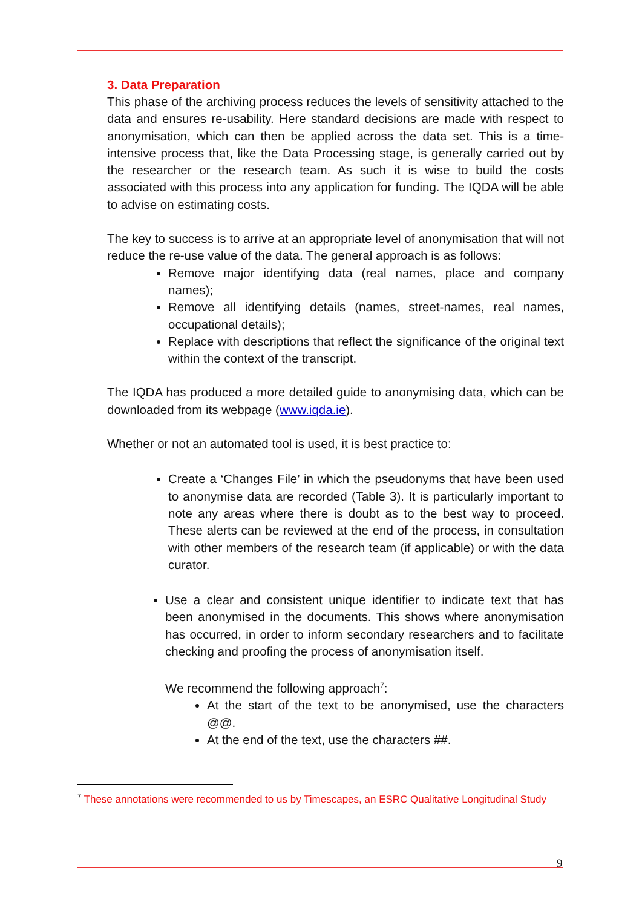3. Data Preparation
This phase of the archiving process reduces the levels of sensitivity attached to the data and ensures re-usability. Here standard decisions are made with respect to anonymisation, which can then be applied across the data set. This is a time-intensive process that, like the Data Processing stage, is generally carried out by the researcher or the research team. As such it is wise to build the costs associated with this process into any application for funding. The IQDA will be able to advise on estimating costs.
The key to success is to arrive at an appropriate level of anonymisation that will not reduce the re-use value of the data. The general approach is as follows:
Remove major identifying data (real names, place and company names);
Remove all identifying details (names, street-names, real names, occupational details);
Replace with descriptions that reflect the significance of the original text within the context of the transcript.
The IQDA has produced a more detailed guide to anonymising data, which can be downloaded from its webpage (www.iqda.ie).
Whether or not an automated tool is used, it is best practice to:
Create a ‘Changes File’ in which the pseudonyms that have been used to anonymise data are recorded (Table 3). It is particularly important to note any areas where there is doubt as to the best way to proceed. These alerts can be reviewed at the end of the process, in consultation with other members of the research team (if applicable) or with the data curator.
Use a clear and consistent unique identifier to indicate text that has been anonymised in the documents. This shows where anonymisation has occurred, in order to inform secondary researchers and to facilitate checking and proofing the process of anonymisation itself.
We recommend the following approach<sup>7</sup>:
At the start of the text to be anonymised, use the characters @@.
At the end of the text, use the characters ##.
<sup>7</sup> These annotations were recommended to us by Timescapes, an ESRC Qualitative Longitudinal Study
9